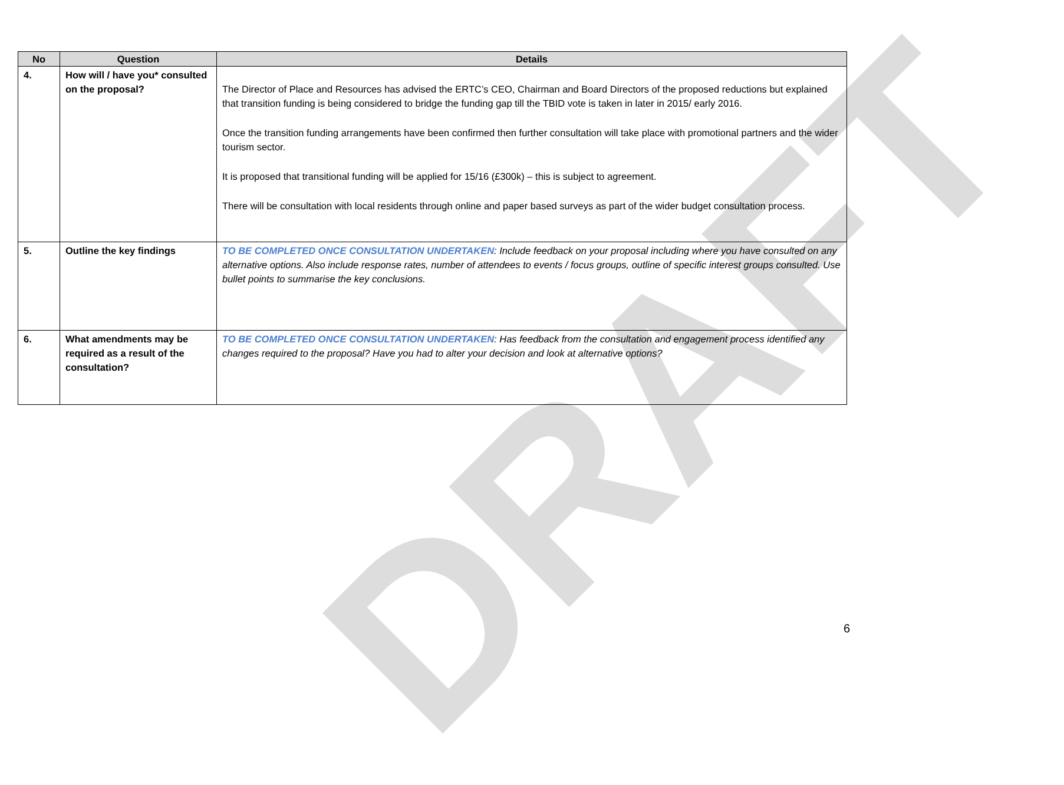DRAFT
| No | Question | Details |
| --- | --- | --- |
| 4. | How will / have you* consulted on the proposal? | The Director of Place and Resources has advised the ERTC’s CEO, Chairman and Board Directors of the proposed reductions but explained that transition funding is being considered to bridge the funding gap till the TBID vote is taken in later in 2015/ early 2016. Once the transition funding arrangements have been confirmed then further consultation will take place with promotional partners and the wider tourism sector. It is proposed that transitional funding will be applied for 15/16 (£300k) – this is subject to agreement. There will be consultation with local residents through online and paper based surveys as part of the wider budget consultation process. |
| 5. | Outline the key findings | TO BE COMPLETED ONCE CONSULTATION UNDERTAKEN : Include feedback on your proposal including where you have consulted on any alternative options. Also include response rates, number of attendees to events / focus groups, outline of specific interest groups consulted. Use bullet points to summarise the key conclusions. |
| 6. | What amendments may be required as a result of the consultation? | TO BE COMPLETED ONCE CONSULTATION UNDERTAKEN : Has feedback from the consultation and engagement process identified any changes required to the proposal? Have you had to alter your decision and look at alternative options? |
6